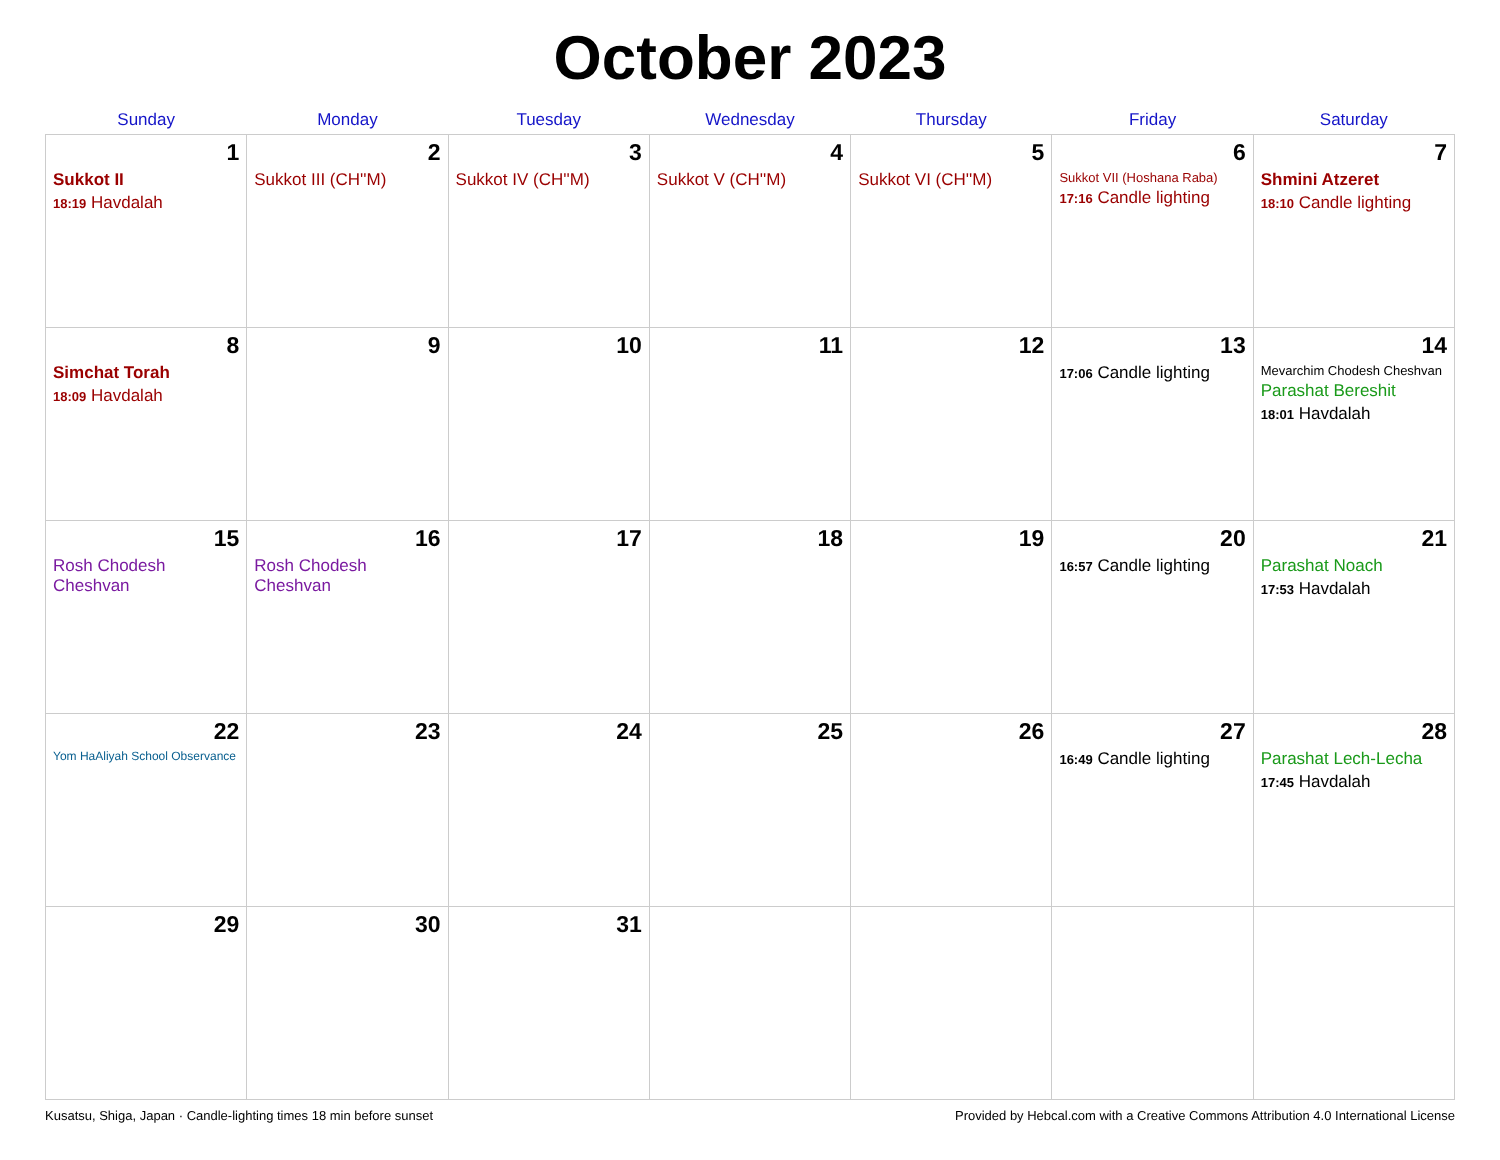October 2023
| Sunday | Monday | Tuesday | Wednesday | Thursday | Friday | Saturday |
| --- | --- | --- | --- | --- | --- | --- |
| 1 Sukkot II 18:19 Havdalah | 2 Sukkot III (CH''M) | 3 Sukkot IV (CH''M) | 4 Sukkot V (CH''M) | 5 Sukkot VI (CH''M) | 6 Sukkot VII (Hoshana Raba) 17:16 Candle lighting | 7 Shmini Atzeret 18:10 Candle lighting |
| 8 Simchat Torah 18:09 Havdalah | 9 | 10 | 11 | 12 | 13 17:06 Candle lighting | 14 Mevarchim Chodesh Cheshvan Parashat Bereshit 18:01 Havdalah |
| 15 Rosh Chodesh Cheshvan | 16 Rosh Chodesh Cheshvan | 17 | 18 | 19 | 20 16:57 Candle lighting | 21 Parashat Noach 17:53 Havdalah |
| 22 Yom HaAliyah School Observance | 23 | 24 | 25 | 26 | 27 16:49 Candle lighting | 28 Parashat Lech-Lecha 17:45 Havdalah |
| 29 | 30 | 31 | | | | |
Kusatsu, Shiga, Japan · Candle-lighting times 18 min before sunset Provided by Hebcal.com with a Creative Commons Attribution 4.0 International License